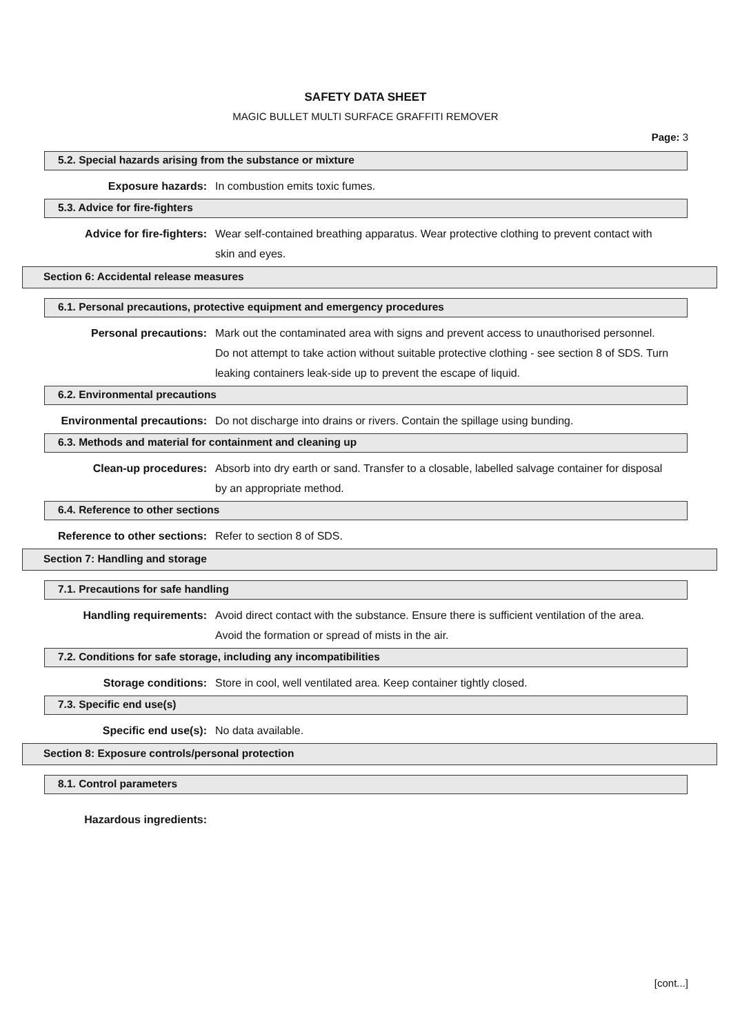SAFETY DATA SHEET
MAGIC BULLET MULTI SURFACE GRAFFITI REMOVER
Page: 3
5.2. Special hazards arising from the substance or mixture
Exposure hazards: In combustion emits toxic fumes.
5.3. Advice for fire-fighters
Advice for fire-fighters: Wear self-contained breathing apparatus. Wear protective clothing to prevent contact with skin and eyes.
Section 6: Accidental release measures
6.1. Personal precautions, protective equipment and emergency procedures
Personal precautions: Mark out the contaminated area with signs and prevent access to unauthorised personnel. Do not attempt to take action without suitable protective clothing - see section 8 of SDS. Turn leaking containers leak-side up to prevent the escape of liquid.
6.2. Environmental precautions
Environmental precautions: Do not discharge into drains or rivers. Contain the spillage using bunding.
6.3. Methods and material for containment and cleaning up
Clean-up procedures: Absorb into dry earth or sand. Transfer to a closable, labelled salvage container for disposal by an appropriate method.
6.4. Reference to other sections
Reference to other sections: Refer to section 8 of SDS.
Section 7: Handling and storage
7.1. Precautions for safe handling
Handling requirements: Avoid direct contact with the substance. Ensure there is sufficient ventilation of the area. Avoid the formation or spread of mists in the air.
7.2. Conditions for safe storage, including any incompatibilities
Storage conditions: Store in cool, well ventilated area. Keep container tightly closed.
7.3. Specific end use(s)
Specific end use(s): No data available.
Section 8: Exposure controls/personal protection
8.1. Control parameters
Hazardous ingredients:
[cont...]